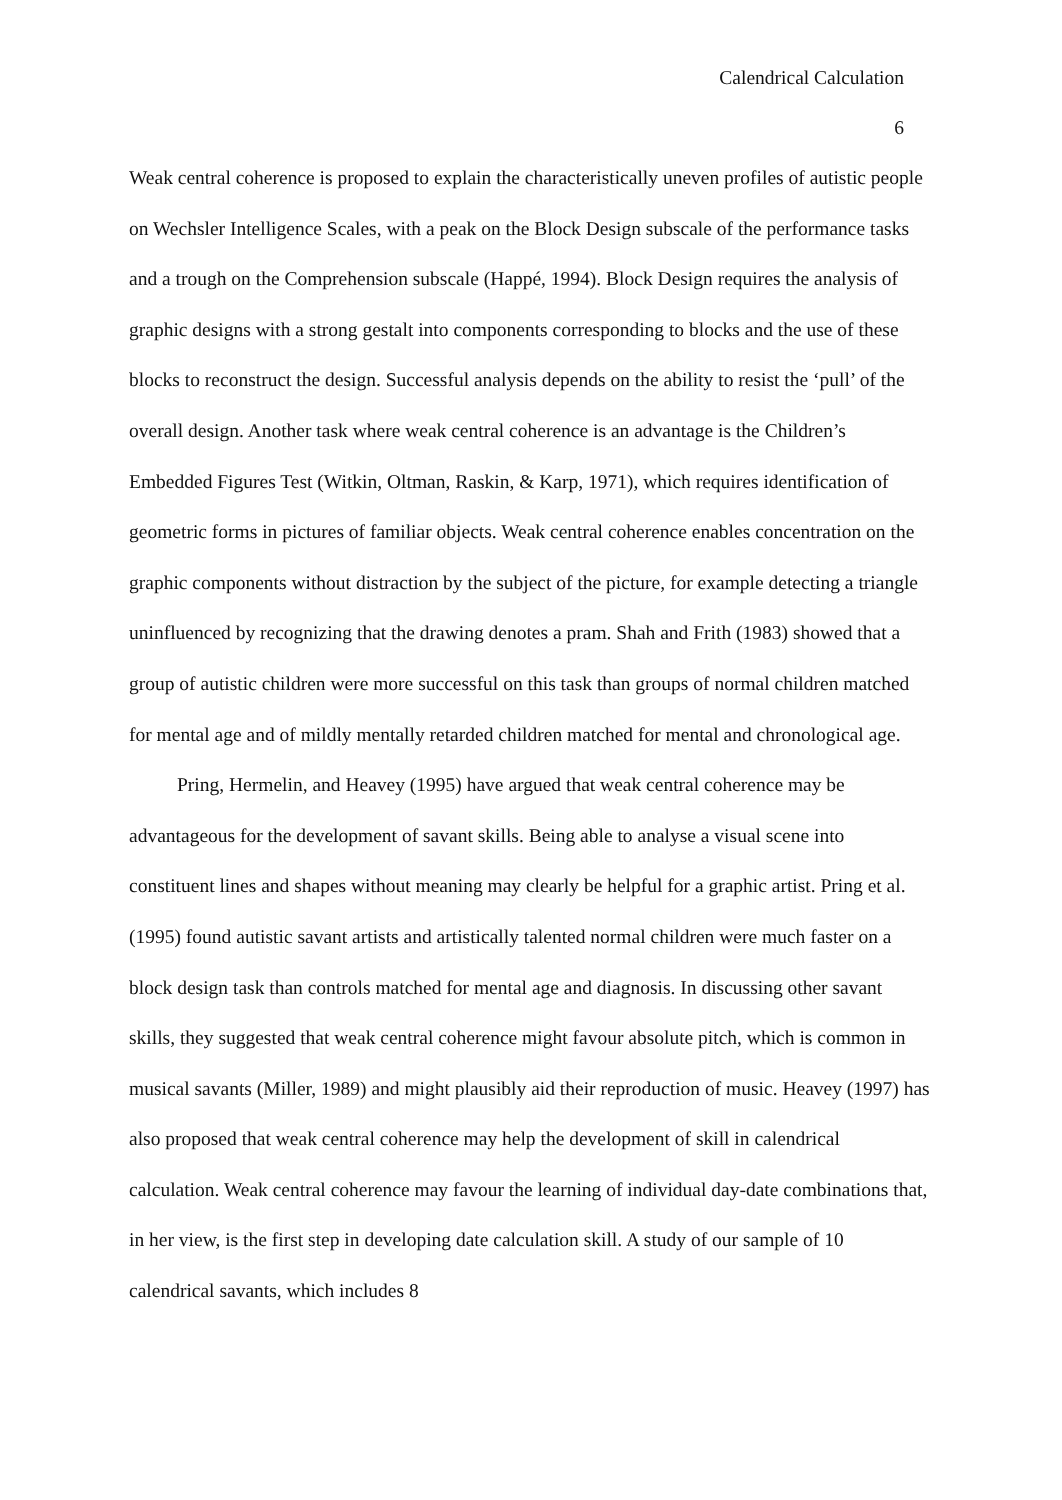Calendrical Calculation
6
Weak central coherence is proposed to explain the characteristically uneven profiles of autistic people on Wechsler Intelligence Scales, with a peak on the Block Design subscale of the performance tasks and a trough on the Comprehension subscale (Happé, 1994). Block Design requires the analysis of graphic designs with a strong gestalt into components corresponding to blocks and the use of these blocks to reconstruct the design. Successful analysis depends on the ability to resist the ‘pull’ of the overall design. Another task where weak central coherence is an advantage is the Children’s Embedded Figures Test (Witkin, Oltman, Raskin, & Karp, 1971), which requires identification of geometric forms in pictures of familiar objects. Weak central coherence enables concentration on the graphic components without distraction by the subject of the picture, for example detecting a triangle uninfluenced by recognizing that the drawing denotes a pram. Shah and Frith (1983) showed that a group of autistic children were more successful on this task than groups of normal children matched for mental age and of mildly mentally retarded children matched for mental and chronological age.
Pring, Hermelin, and Heavey (1995) have argued that weak central coherence may be advantageous for the development of savant skills. Being able to analyse a visual scene into constituent lines and shapes without meaning may clearly be helpful for a graphic artist. Pring et al. (1995) found autistic savant artists and artistically talented normal children were much faster on a block design task than controls matched for mental age and diagnosis. In discussing other savant skills, they suggested that weak central coherence might favour absolute pitch, which is common in musical savants (Miller, 1989) and might plausibly aid their reproduction of music. Heavey (1997) has also proposed that weak central coherence may help the development of skill in calendrical calculation. Weak central coherence may favour the learning of individual day-date combinations that, in her view, is the first step in developing date calculation skill. A study of our sample of 10 calendrical savants, which includes 8